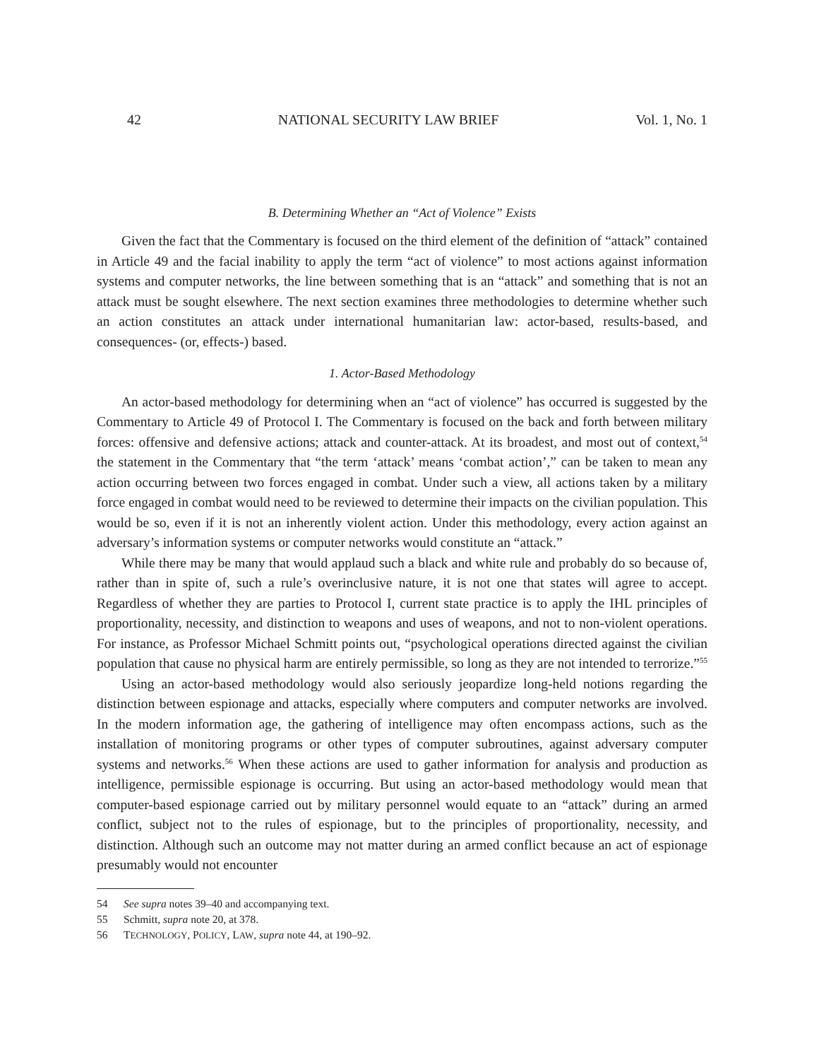42 NATIONAL SECURITY LAW BRIEF Vol. 1, No. 1
B. Determining Whether an “Act of Violence” Exists
Given the fact that the Commentary is focused on the third element of the definition of “attack” contained in Article 49 and the facial inability to apply the term “act of violence” to most actions against information systems and computer networks, the line between something that is an “attack” and something that is not an attack must be sought elsewhere. The next section examines three methodologies to determine whether such an action constitutes an attack under international humanitarian law: actor-based, results-based, and consequences- (or, effects-) based.
1. Actor-Based Methodology
An actor-based methodology for determining when an “act of violence” has occurred is suggested by the Commentary to Article 49 of Protocol I. The Commentary is focused on the back and forth between military forces: offensive and defensive actions; attack and counter-attack. At its broadest, and most out of context,<sup>54</sup> the statement in the Commentary that “the term ‘attack’ means ‘combat action’,” can be taken to mean any action occurring between two forces engaged in combat. Under such a view, all actions taken by a military force engaged in combat would need to be reviewed to determine their impacts on the civilian population. This would be so, even if it is not an inherently violent action. Under this methodology, every action against an adversary’s information systems or computer networks would constitute an “attack.”
While there may be many that would applaud such a black and white rule and probably do so because of, rather than in spite of, such a rule’s overinclusive nature, it is not one that states will agree to accept. Regardless of whether they are parties to Protocol I, current state practice is to apply the IHL principles of proportionality, necessity, and distinction to weapons and uses of weapons, and not to non-violent operations. For instance, as Professor Michael Schmitt points out, “psychological operations directed against the civilian population that cause no physical harm are entirely permissible, so long as they are not intended to terrorize.”<sup>55</sup>
Using an actor-based methodology would also seriously jeopardize long-held notions regarding the distinction between espionage and attacks, especially where computers and computer networks are involved. In the modern information age, the gathering of intelligence may often encompass actions, such as the installation of monitoring programs or other types of computer subroutines, against adversary computer systems and networks.<sup>56</sup> When these actions are used to gather information for analysis and production as intelligence, permissible espionage is occurring. But using an actor-based methodology would mean that computer-based espionage carried out by military personnel would equate to an “attack” during an armed conflict, subject not to the rules of espionage, but to the principles of proportionality, necessity, and distinction. Although such an outcome may not matter during an armed conflict because an act of espionage presumably would not encounter
54 See supra notes 39–40 and accompanying text.
55 Schmitt, supra note 20, at 378.
56 TECHNOLOGY, POLICY, LAW, supra note 44, at 190–92.